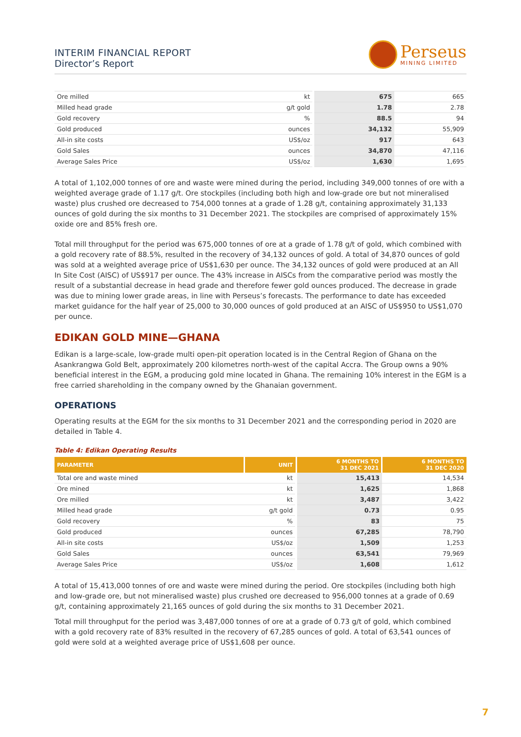INTERIM FINANCIAL REPORT
Director’s Report
Perseus
MINING LIMITED
| Ore milled | kt | 675 | 665 |
| Milled head grade | g/t gold | 1.78 | 2.78 |
| Gold recovery | % | 88.5 | 94 |
| Gold produced | ounces | 34,132 | 55,909 |
| All-in site costs | US$/oz | 917 | 643 |
| Gold Sales | ounces | 34,870 | 47,116 |
| Average Sales Price | US$/oz | 1,630 | 1,695 |
A total of 1,102,000 tonnes of ore and waste were mined during the period, including 349,000 tonnes of ore with a weighted average grade of 1.17 g/t. Ore stockpiles (including both high and low-grade ore but not mineralised waste) plus crushed ore decreased to 754,000 tonnes at a grade of 1.28 g/t, containing approximately 31,133 ounces of gold during the six months to 31 December 2021. The stockpiles are comprised of approximately 15% oxide ore and 85% fresh ore.
Total mill throughput for the period was 675,000 tonnes of ore at a grade of 1.78 g/t of gold, which combined with a gold recovery rate of 88.5%, resulted in the recovery of 34,132 ounces of gold. A total of 34,870 ounces of gold was sold at a weighted average price of US$1,630 per ounce. The 34,132 ounces of gold were produced at an All In Site Cost (AISC) of US$917 per ounce. The 43% increase in AISCs from the comparative period was mostly the result of a substantial decrease in head grade and therefore fewer gold ounces produced. The decrease in grade was due to mining lower grade areas, in line with Perseus’s forecasts. The performance to date has exceeded market guidance for the half year of 25,000 to 30,000 ounces of gold produced at an AISC of US$950 to US$1,070 per ounce.
EDIKAN GOLD MINE—GHANA
Edikan is a large-scale, low-grade multi open-pit operation located is in the Central Region of Ghana on the Asankrangwa Gold Belt, approximately 200 kilometres north-west of the capital Accra. The Group owns a 90% beneficial interest in the EGM, a producing gold mine located in Ghana. The remaining 10% interest in the EGM is a free carried shareholding in the company owned by the Ghanaian government.
OPERATIONS
Operating results at the EGM for the six months to 31 December 2021 and the corresponding period in 2020 are detailed in Table 4.
Table 4: Edikan Operating Results
| PARAMETER | UNIT | 6 MONTHS TO 31 DEC 2021 | 6 MONTHS TO 31 DEC 2020 |
| --- | --- | --- | --- |
| Total ore and waste mined | kt | 15,413 | 14,534 |
| Ore mined | kt | 1,625 | 1,868 |
| Ore milled | kt | 3,487 | 3,422 |
| Milled head grade | g/t gold | 0.73 | 0.95 |
| Gold recovery | % | 83 | 75 |
| Gold produced | ounces | 67,285 | 78,790 |
| All-in site costs | US$/oz | 1,509 | 1,253 |
| Gold Sales | ounces | 63,541 | 79,969 |
| Average Sales Price | US$/oz | 1,608 | 1,612 |
A total of 15,413,000 tonnes of ore and waste were mined during the period. Ore stockpiles (including both high and low-grade ore, but not mineralised waste) plus crushed ore decreased to 956,000 tonnes at a grade of 0.69 g/t, containing approximately 21,165 ounces of gold during the six months to 31 December 2021.
Total mill throughput for the period was 3,487,000 tonnes of ore at a grade of 0.73 g/t of gold, which combined with a gold recovery rate of 83% resulted in the recovery of 67,285 ounces of gold. A total of 63,541 ounces of gold were sold at a weighted average price of US$1,608 per ounce.
7